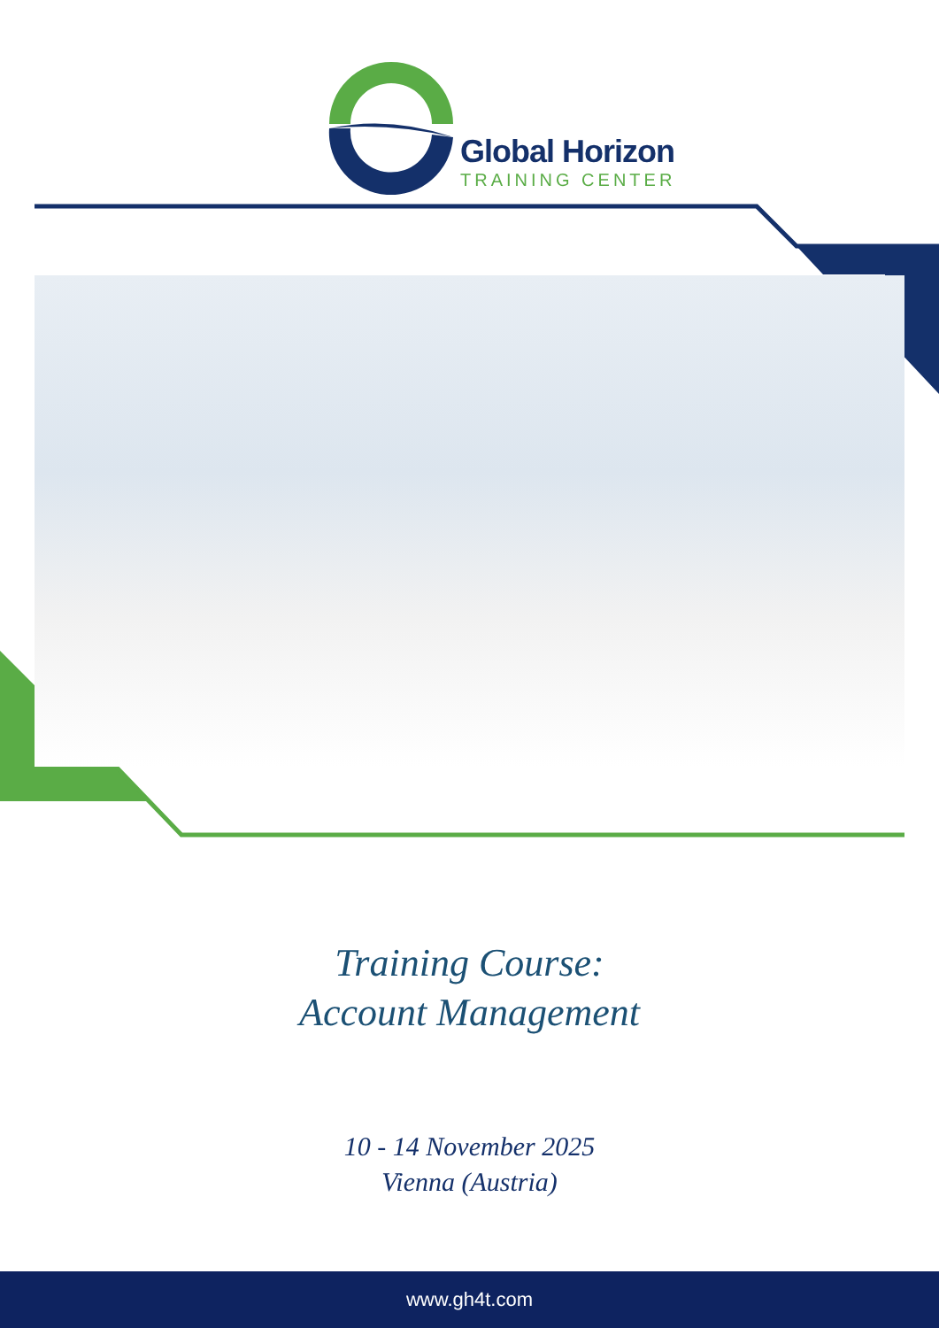Global Horizon
TRAINING CENTER
Training Course:
Account Management
10 - 14 November 2025
Vienna (Austria)
www.gh4t.com